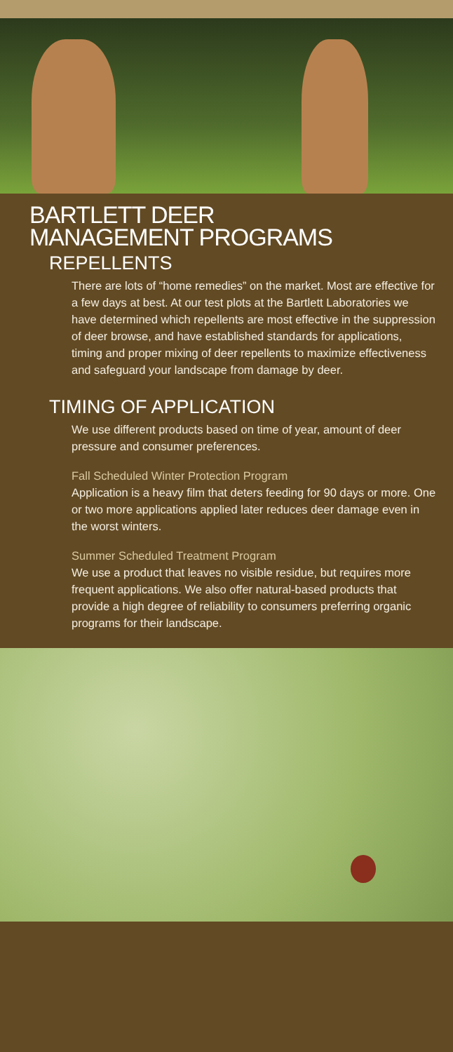BARTLETT DEER
MANAGEMENT PROGRAMS
REPELLENTS
There are lots of “home remedies” on the market. Most are effective for a few days at best. At our test plots at the Bartlett Laboratories we have determined which repellents are most effective in the suppression of deer browse, and have established standards for applications, timing and proper mixing of deer repellents to maximize effectiveness and safeguard your landscape from damage by deer.
TIMING OF APPLICATION
We use different products based on time of year, amount of deer pressure and consumer preferences.
Fall Scheduled Winter Protection Program
Application is a heavy film that deters feeding for 90 days or more. One or two more applications applied later reduces deer damage even in the worst winters.
Summer Scheduled Treatment Program
We use a product that leaves no visible residue, but requires more frequent applications. We also offer natural-based products that provide a high degree of reliability to consumers preferring organic programs for their landscape.